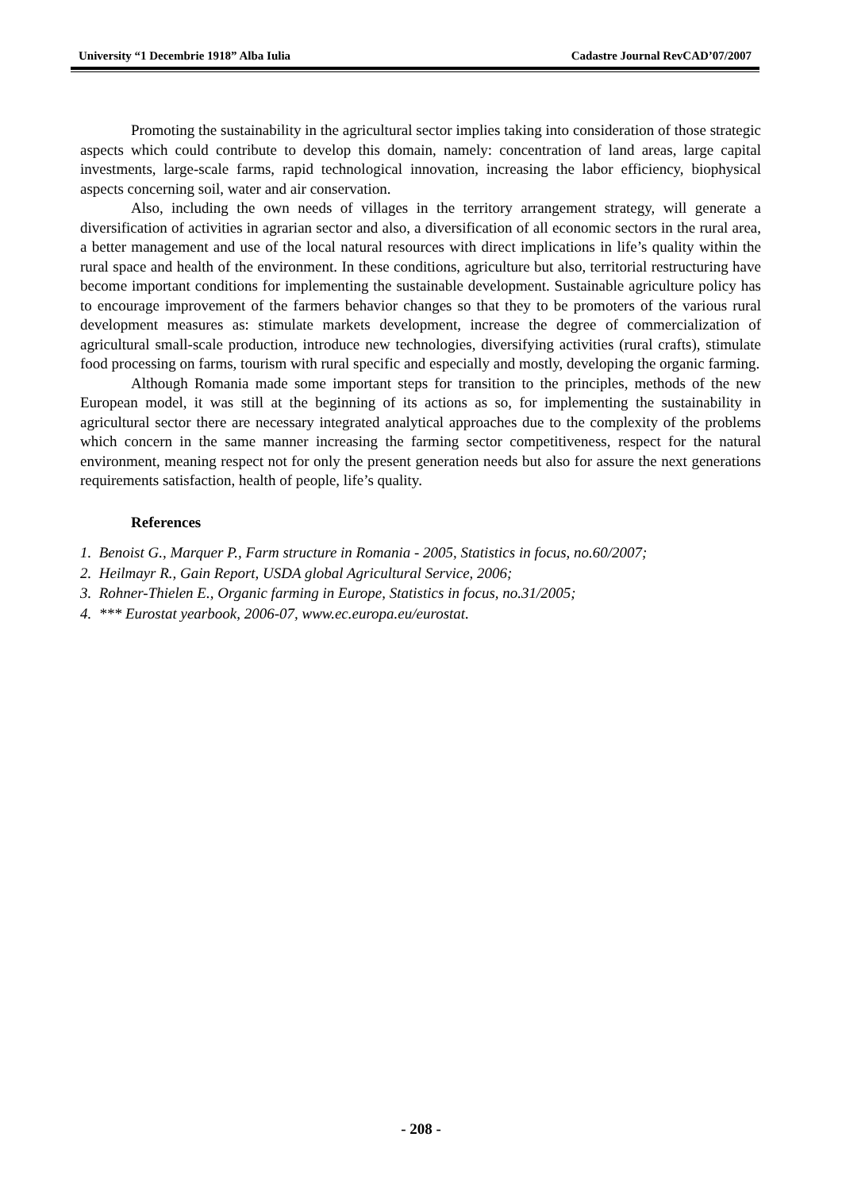University “1 Decembrie 1918” Alba Iulia Cadastre Journal RevCAD’07/2007
Promoting the sustainability in the agricultural sector implies taking into consideration of those strategic aspects which could contribute to develop this domain, namely: concentration of land areas, large capital investments, large-scale farms, rapid technological innovation, increasing the labor efficiency, biophysical aspects concerning soil, water and air conservation.
Also, including the own needs of villages in the territory arrangement strategy, will generate a diversification of activities in agrarian sector and also, a diversification of all economic sectors in the rural area, a better management and use of the local natural resources with direct implications in life’s quality within the rural space and health of the environment. In these conditions, agriculture but also, territorial restructuring have become important conditions for implementing the sustainable development. Sustainable agriculture policy has to encourage improvement of the farmers behavior changes so that they to be promoters of the various rural development measures as: stimulate markets development, increase the degree of commercialization of agricultural small-scale production, introduce new technologies, diversifying activities (rural crafts), stimulate food processing on farms, tourism with rural specific and especially and mostly, developing the organic farming.
Although Romania made some important steps for transition to the principles, methods of the new European model, it was still at the beginning of its actions as so, for implementing the sustainability in agricultural sector there are necessary integrated analytical approaches due to the complexity of the problems which concern in the same manner increasing the farming sector competitiveness, respect for the natural environment, meaning respect not for only the present generation needs but also for assure the next generations requirements satisfaction, health of people, life’s quality.
References
1. Benoist G., Marquer P., Farm structure in Romania - 2005, Statistics in focus, no.60/2007;
2. Heilmayr R., Gain Report, USDA global Agricultural Service, 2006;
3. Rohner-Thielen E., Organic farming in Europe, Statistics in focus, no.31/2005;
4. *** Eurostat yearbook, 2006-07, www.ec.europa.eu/eurostat.
- 208 -